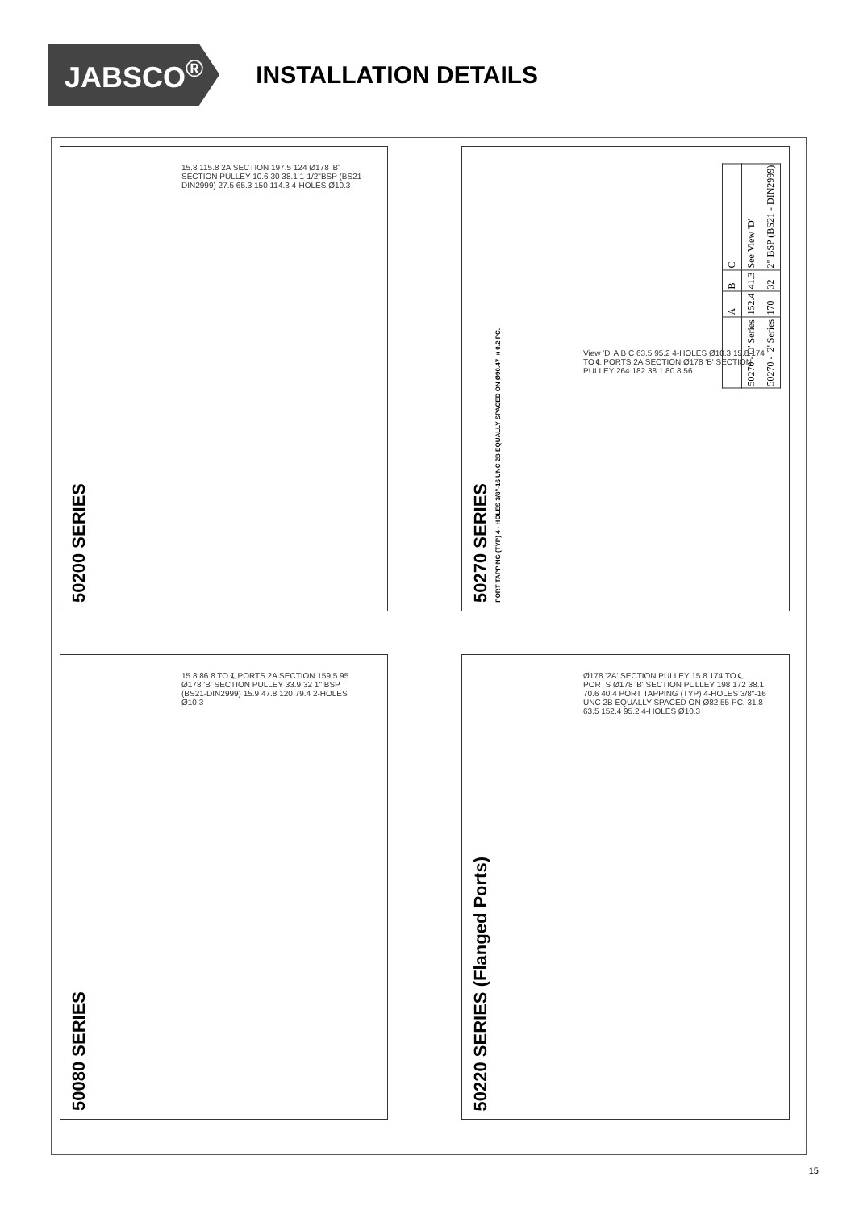JABSCO<sup>®</sup>
INSTALLATION DETAILS
50200 SERIES
15.8 115.8 2A SECTION 197.5 124 Ø178 'B' SECTION PULLEY 10.6 30 38.1 1-1/2"BSP (BS21-DIN2999) 27.5 65.3 150 114.3 4-HOLES Ø10.3
50270 SERIES
PORT TAPPING (TYP) 4 - HOLES 3/8"-16 UNC 2B EQUALLY SPACED ON Ø90.47 ±0.2 PC.
| | A | B | C |
| 50270 -'O' Series | 152.4 | 41.3 | See View 'D' |
| 50270 - '2' Series | 170 | 32 | 2" BSP (BS21 - DIN2999) |
View 'D' A B C 63.5 95.2 4-HOLES Ø10.3 15.8 174 TO ℄ PORTS 2A SECTION Ø178 'B' SECTION PULLEY 264 182 38.1 80.8 56
50080 SERIES
15.8 86.8 TO ℄ PORTS 2A SECTION 159.5 95 Ø178 'B' SECTION PULLEY 33.9 32 1" BSP (BS21-DIN2999) 15.9 47.8 120 79.4 2-HOLES Ø10.3
50220 SERIES (Flanged Ports)
Ø178 '2A' SECTION PULLEY 15.8 174 TO ℄ PORTS Ø178 'B' SECTION PULLEY 198 172 38.1 70.6 40.4 PORT TAPPING (TYP) 4-HOLES 3/8"-16 UNC 2B EQUALLY SPACED ON Ø82.55 PC. 31.8 63.5 152.4 95.2 4-HOLES Ø10.3
15